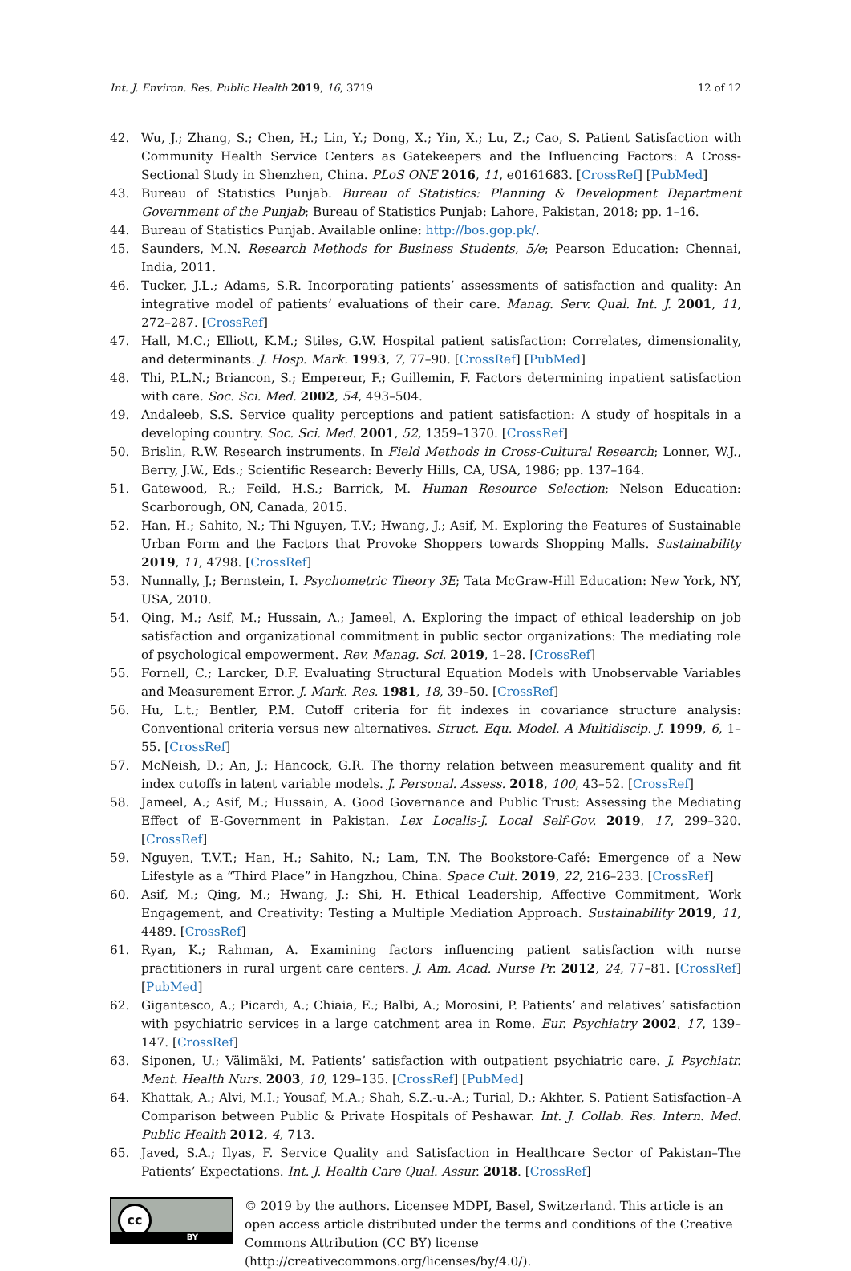Int. J. Environ. Res. Public Health 2019, 16, 3719 12 of 12
42. Wu, J.; Zhang, S.; Chen, H.; Lin, Y.; Dong, X.; Yin, X.; Lu, Z.; Cao, S. Patient Satisfaction with Community Health Service Centers as Gatekeepers and the Influencing Factors: A Cross-Sectional Study in Shenzhen, China. PLoS ONE 2016, 11, e0161683. [CrossRef] [PubMed]
43. Bureau of Statistics Punjab. Bureau of Statistics: Planning & Development Department Government of the Punjab; Bureau of Statistics Punjab: Lahore, Pakistan, 2018; pp. 1–16.
44. Bureau of Statistics Punjab. Available online: http://bos.gop.pk/.
45. Saunders, M.N. Research Methods for Business Students, 5/e; Pearson Education: Chennai, India, 2011.
46. Tucker, J.L.; Adams, S.R. Incorporating patients’ assessments of satisfaction and quality: An integrative model of patients’ evaluations of their care. Manag. Serv. Qual. Int. J. 2001, 11, 272–287. [CrossRef]
47. Hall, M.C.; Elliott, K.M.; Stiles, G.W. Hospital patient satisfaction: Correlates, dimensionality, and determinants. J. Hosp. Mark. 1993, 7, 77–90. [CrossRef] [PubMed]
48. Thi, P.L.N.; Briancon, S.; Empereur, F.; Guillemin, F. Factors determining inpatient satisfaction with care. Soc. Sci. Med. 2002, 54, 493–504.
49. Andaleeb, S.S. Service quality perceptions and patient satisfaction: A study of hospitals in a developing country. Soc. Sci. Med. 2001, 52, 1359–1370. [CrossRef]
50. Brislin, R.W. Research instruments. In Field Methods in Cross-Cultural Research; Lonner, W.J., Berry, J.W., Eds.; Scientific Research: Beverly Hills, CA, USA, 1986; pp. 137–164.
51. Gatewood, R.; Feild, H.S.; Barrick, M. Human Resource Selection; Nelson Education: Scarborough, ON, Canada, 2015.
52. Han, H.; Sahito, N.; Thi Nguyen, T.V.; Hwang, J.; Asif, M. Exploring the Features of Sustainable Urban Form and the Factors that Provoke Shoppers towards Shopping Malls. Sustainability 2019, 11, 4798. [CrossRef]
53. Nunnally, J.; Bernstein, I. Psychometric Theory 3E; Tata McGraw-Hill Education: New York, NY, USA, 2010.
54. Qing, M.; Asif, M.; Hussain, A.; Jameel, A. Exploring the impact of ethical leadership on job satisfaction and organizational commitment in public sector organizations: The mediating role of psychological empowerment. Rev. Manag. Sci. 2019, 1–28. [CrossRef]
55. Fornell, C.; Larcker, D.F. Evaluating Structural Equation Models with Unobservable Variables and Measurement Error. J. Mark. Res. 1981, 18, 39–50. [CrossRef]
56. Hu, L.t.; Bentler, P.M. Cutoff criteria for fit indexes in covariance structure analysis: Conventional criteria versus new alternatives. Struct. Equ. Model. A Multidiscip. J. 1999, 6, 1–55. [CrossRef]
57. McNeish, D.; An, J.; Hancock, G.R. The thorny relation between measurement quality and fit index cutoffs in latent variable models. J. Personal. Assess. 2018, 100, 43–52. [CrossRef]
58. Jameel, A.; Asif, M.; Hussain, A. Good Governance and Public Trust: Assessing the Mediating Effect of E-Government in Pakistan. Lex Localis-J. Local Self-Gov. 2019, 17, 299–320. [CrossRef]
59. Nguyen, T.V.T.; Han, H.; Sahito, N.; Lam, T.N. The Bookstore-Café: Emergence of a New Lifestyle as a “Third Place” in Hangzhou, China. Space Cult. 2019, 22, 216–233. [CrossRef]
60. Asif, M.; Qing, M.; Hwang, J.; Shi, H. Ethical Leadership, Affective Commitment, Work Engagement, and Creativity: Testing a Multiple Mediation Approach. Sustainability 2019, 11, 4489. [CrossRef]
61. Ryan, K.; Rahman, A. Examining factors influencing patient satisfaction with nurse practitioners in rural urgent care centers. J. Am. Acad. Nurse Pr. 2012, 24, 77–81. [CrossRef] [PubMed]
62. Gigantesco, A.; Picardi, A.; Chiaia, E.; Balbi, A.; Morosini, P. Patients’ and relatives’ satisfaction with psychiatric services in a large catchment area in Rome. Eur. Psychiatry 2002, 17, 139–147. [CrossRef]
63. Siponen, U.; Välimäki, M. Patients’ satisfaction with outpatient psychiatric care. J. Psychiatr. Ment. Health Nurs. 2003, 10, 129–135. [CrossRef] [PubMed]
64. Khattak, A.; Alvi, M.I.; Yousaf, M.A.; Shah, S.Z.-u.-A.; Turial, D.; Akhter, S. Patient Satisfaction–A Comparison between Public & Private Hospitals of Peshawar. Int. J. Collab. Res. Intern. Med. Public Health 2012, 4, 713.
65. Javed, S.A.; Ilyas, F. Service Quality and Satisfaction in Healthcare Sector of Pakistan–The Patients’ Expectations. Int. J. Health Care Qual. Assur. 2018. [CrossRef]
cc
BY
© 2019 by the authors. Licensee MDPI, Basel, Switzerland. This article is an open access article distributed under the terms and conditions of the Creative Commons Attribution (CC BY) license (http://creativecommons.org/licenses/by/4.0/).